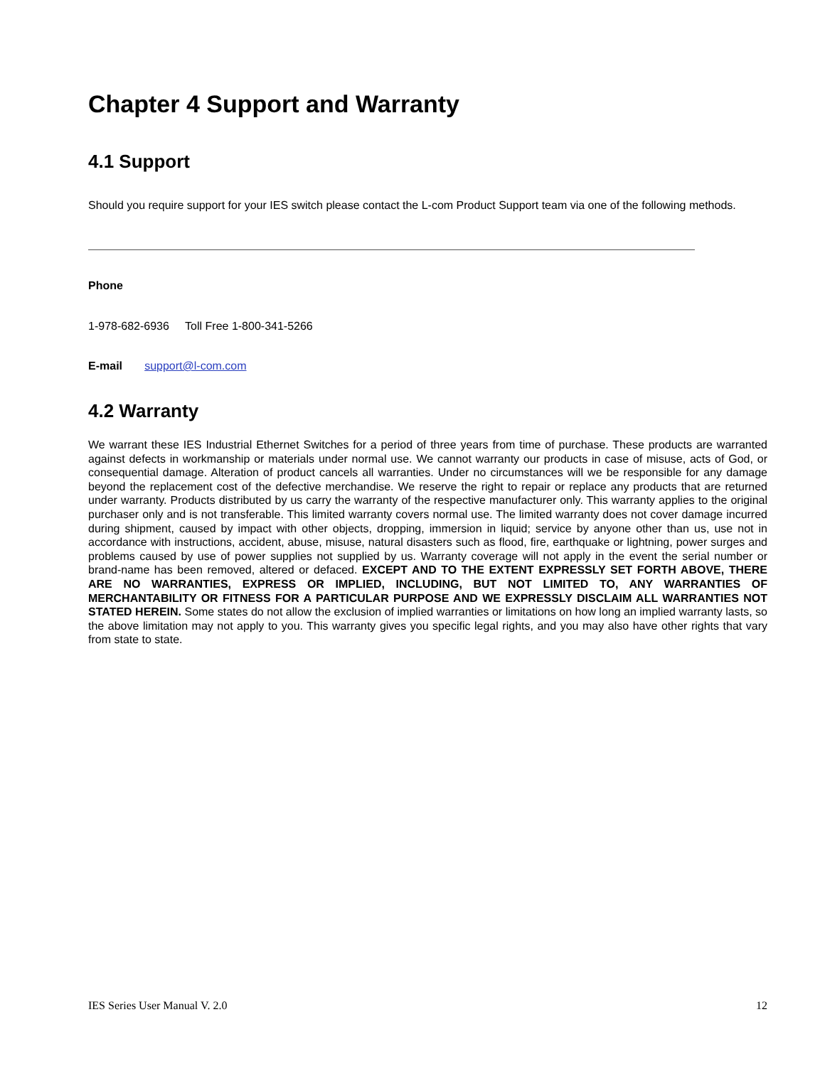Chapter 4 Support and Warranty
4.1 Support
Should you require support for your IES switch please contact the L-com Product Support team via one of the following methods.
Phone
1-978-682-6936 Toll Free 1-800-341-5266
E-mail support@l-com.com
4.2 Warranty
We warrant these IES Industrial Ethernet Switches for a period of three years from time of purchase. These products are warranted against defects in workmanship or materials under normal use. We cannot warranty our products in case of misuse, acts of God, or consequential damage. Alteration of product cancels all warranties. Under no circumstances will we be responsible for any damage beyond the replacement cost of the defective merchandise. We reserve the right to repair or replace any products that are returned under warranty. Products distributed by us carry the warranty of the respective manufacturer only. This warranty applies to the original purchaser only and is not transferable. This limited warranty covers normal use. The limited warranty does not cover damage incurred during shipment, caused by impact with other objects, dropping, immersion in liquid; service by anyone other than us, use not in accordance with instructions, accident, abuse, misuse, natural disasters such as flood, fire, earthquake or lightning, power surges and problems caused by use of power supplies not supplied by us. Warranty coverage will not apply in the event the serial number or brand-name has been removed, altered or defaced. EXCEPT AND TO THE EXTENT EXPRESSLY SET FORTH ABOVE, THERE ARE NO WARRANTIES, EXPRESS OR IMPLIED, INCLUDING, BUT NOT LIMITED TO, ANY WARRANTIES OF MERCHANTABILITY OR FITNESS FOR A PARTICULAR PURPOSE AND WE EXPRESSLY DISCLAIM ALL WARRANTIES NOT STATED HEREIN. Some states do not allow the exclusion of implied warranties or limitations on how long an implied warranty lasts, so the above limitation may not apply to you. This warranty gives you specific legal rights, and you may also have other rights that vary from state to state.
IES Series User Manual V. 2.0 12